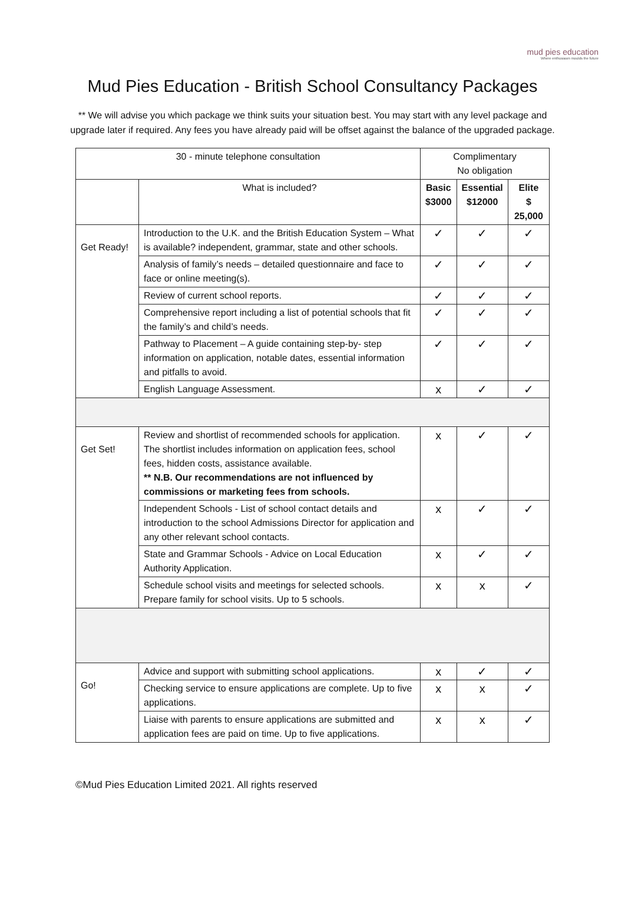mud pies education
Where enthusiasm moulds the future
Mud Pies Education - British School Consultancy Packages
** We will advise you which package we think suits your situation best. You may start with any level package and upgrade later if required. Any fees you have already paid will be offset against the balance of the upgraded package.
| 30 - minute telephone consultation | | Complimentary No obligation | | |
| | What is included? | Basic $3000 | Essential $12000 | Elite $ 25,000 |
| Get Ready! | Introduction to the U.K. and the British Education System – What is available? independent, grammar, state and other schools. | ✓ | ✓ | ✓ |
| | Analysis of family’s needs – detailed questionnaire and face to face or online meeting(s). | ✓ | ✓ | ✓ |
| | Review of current school reports. | ✓ | ✓ | ✓ |
| | Comprehensive report including a list of potential schools that fit the family’s and child’s needs. | ✓ | ✓ | ✓ |
| | Pathway to Placement – A guide containing step-by- step information on application, notable dates, essential information and pitfalls to avoid. | ✓ | ✓ | ✓ |
| | English Language Assessment. | x | ✓ | ✓ |
| Get Set! | Review and shortlist of recommended schools for application. The shortlist includes information on application fees, school fees, hidden costs, assistance available. ** N.B. Our recommendations are not influenced by commissions or marketing fees from schools. | x | ✓ | ✓ |
| | Independent Schools - List of school contact details and introduction to the school Admissions Director for application and any other relevant school contacts. | x | ✓ | ✓ |
| | State and Grammar Schools - Advice on Local Education Authority Application. | x | ✓ | ✓ |
| | Schedule school visits and meetings for selected schools. Prepare family for school visits. Up to 5 schools. | x | x | ✓ |
| Go! | Advice and support with submitting school applications. | x | ✓ | ✓ |
| | Checking service to ensure applications are complete. Up to five applications. | x | x | ✓ |
| | Liaise with parents to ensure applications are submitted and application fees are paid on time. Up to five applications. | x | x | ✓ |
©Mud Pies Education Limited 2021. All rights reserved